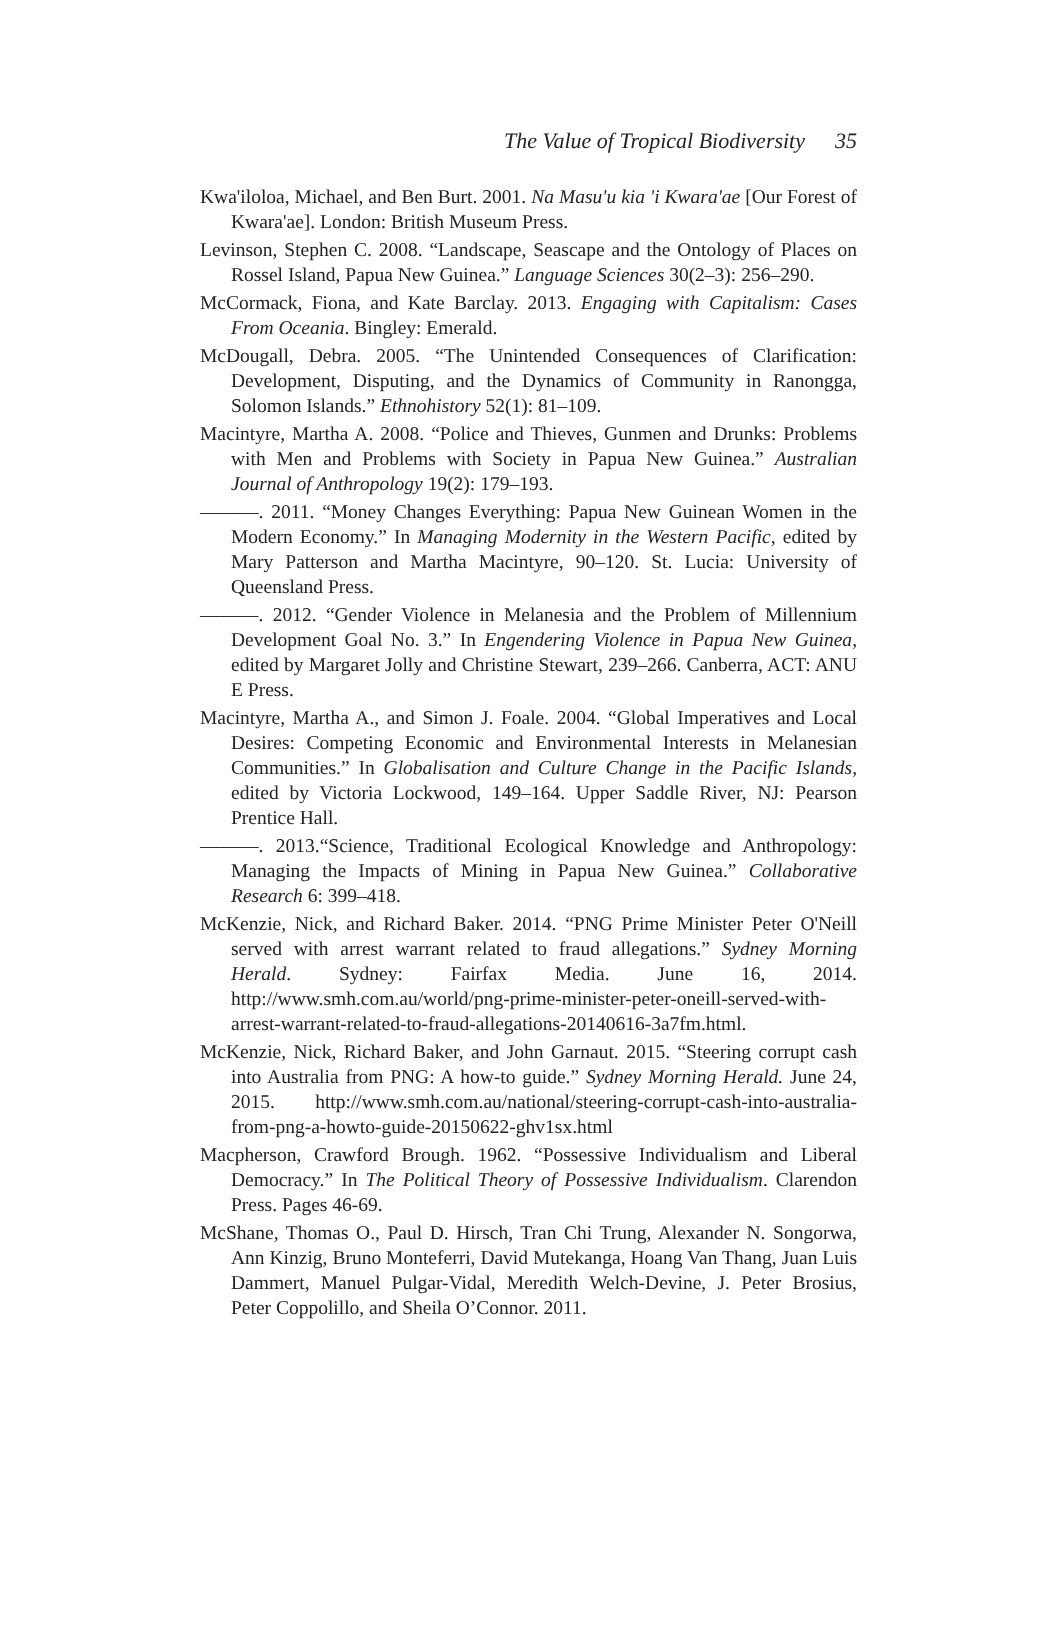The Value of Tropical Biodiversity 35
Kwa'iloloa, Michael, and Ben Burt. 2001. Na Masu'u kia 'i Kwara'ae [Our Forest of Kwara'ae]. London: British Museum Press.
Levinson, Stephen C. 2008. “Landscape, Seascape and the Ontology of Places on Rossel Island, Papua New Guinea.” Language Sciences 30(2–3): 256–290.
McCormack, Fiona, and Kate Barclay. 2013. Engaging with Capitalism: Cases From Oceania. Bingley: Emerald.
McDougall, Debra. 2005. “The Unintended Consequences of Clarification: Development, Disputing, and the Dynamics of Community in Ranongga, Solomon Islands.” Ethnohistory 52(1): 81–109.
Macintyre, Martha A. 2008. “Police and Thieves, Gunmen and Drunks: Problems with Men and Problems with Society in Papua New Guinea.” Australian Journal of Anthropology 19(2): 179–193.
———. 2011. “Money Changes Everything: Papua New Guinean Women in the Modern Economy.” In Managing Modernity in the Western Pacific, edited by Mary Patterson and Martha Macintyre, 90–120. St. Lucia: University of Queensland Press.
———. 2012. “Gender Violence in Melanesia and the Problem of Millennium Development Goal No. 3.” In Engendering Violence in Papua New Guinea, edited by Margaret Jolly and Christine Stewart, 239–266. Canberra, ACT: ANU E Press.
Macintyre, Martha A., and Simon J. Foale. 2004. “Global Imperatives and Local Desires: Competing Economic and Environmental Interests in Melanesian Communities.” In Globalisation and Culture Change in the Pacific Islands, edited by Victoria Lockwood, 149–164. Upper Saddle River, NJ: Pearson Prentice Hall.
———. 2013.“Science, Traditional Ecological Knowledge and Anthropology: Managing the Impacts of Mining in Papua New Guinea.” Collaborative Research 6: 399–418.
McKenzie, Nick, and Richard Baker. 2014. “PNG Prime Minister Peter O'Neill served with arrest warrant related to fraud allegations.” Sydney Morning Herald. Sydney: Fairfax Media. June 16, 2014. http://www.smh.com.au/world/png-prime-minister-peter-oneill-served-with-arrest-warrant-related-to-fraud-allegations-20140616-3a7fm.html.
McKenzie, Nick, Richard Baker, and John Garnaut. 2015. “Steering corrupt cash into Australia from PNG: A how-to guide.” Sydney Morning Herald. June 24, 2015. http://www.smh.com.au/national/steering-corrupt-cash-into-australia-from-png-a-howto-guide-20150622-ghv1sx.html
Macpherson, Crawford Brough. 1962. “Possessive Individualism and Liberal Democracy.” In The Political Theory of Possessive Individualism. Clarendon Press. Pages 46-69.
McShane, Thomas O., Paul D. Hirsch, Tran Chi Trung, Alexander N. Songorwa, Ann Kinzig, Bruno Monteferri, David Mutekanga, Hoang Van Thang, Juan Luis Dammert, Manuel Pulgar-Vidal, Meredith Welch-Devine, J. Peter Brosius, Peter Coppolillo, and Sheila O’Connor. 2011.